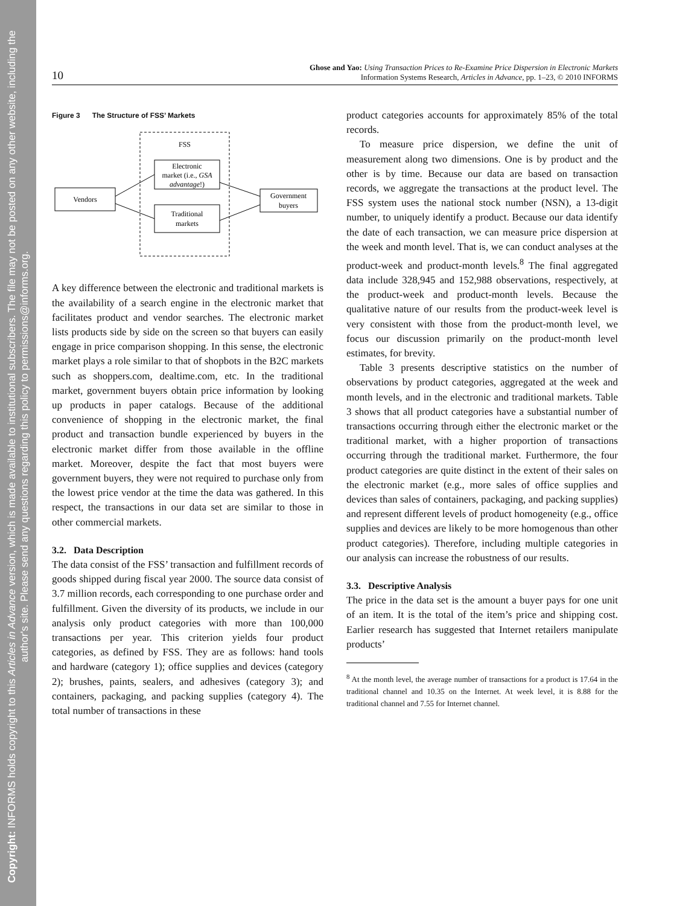Copyright: INFORMS holds copyright to this Articles in Advance version, which is made available to institutional subscribers. The file may not be posted on any other website, including the author's site. Please send any questions regarding this policy to permissions@informs.org.
10
Ghose and Yao: Using Transaction Prices to Re-Examine Price Dispersion in Electronic Markets
Information Systems Research, Articles in Advance, pp. 1–23, © 2010 INFORMS
Figure 3 The Structure of FSS’ Markets
FSS
Electronic
market (i.e., GSA
advantage!)
Traditional
markets
Vendors
Government
buyers
A key difference between the electronic and traditional markets is the availability of a search engine in the electronic market that facilitates product and vendor searches. The electronic market lists products side by side on the screen so that buyers can easily engage in price comparison shopping. In this sense, the electronic market plays a role similar to that of shopbots in the B2C markets such as shoppers.com, dealtime.com, etc. In the traditional market, government buyers obtain price information by looking up products in paper catalogs. Because of the additional convenience of shopping in the electronic market, the final product and transaction bundle experienced by buyers in the electronic market differ from those available in the offline market. Moreover, despite the fact that most buyers were government buyers, they were not required to purchase only from the lowest price vendor at the time the data was gathered. In this respect, the transactions in our data set are similar to those in other commercial markets.
3.2. Data Description
The data consist of the FSS’ transaction and fulfillment records of goods shipped during fiscal year 2000. The source data consist of 3.7 million records, each corresponding to one purchase order and fulfillment. Given the diversity of its products, we include in our analysis only product categories with more than 100,000 transactions per year. This criterion yields four product categories, as defined by FSS. They are as follows: hand tools and hardware (category 1); office supplies and devices (category 2); brushes, paints, sealers, and adhesives (category 3); and containers, packaging, and packing supplies (category 4). The total number of transactions in these
product categories accounts for approximately 85% of the total records.
To measure price dispersion, we define the unit of measurement along two dimensions. One is by product and the other is by time. Because our data are based on transaction records, we aggregate the transactions at the product level. The FSS system uses the national stock number (NSN), a 13-digit number, to uniquely identify a product. Because our data identify the date of each transaction, we can measure price dispersion at the week and month level. That is, we can conduct analyses at the product-week and product-month levels.<sup>8</sup> The final aggregated data include 328,945 and 152,988 observations, respectively, at the product-week and product-month levels. Because the qualitative nature of our results from the product-week level is very consistent with those from the product-month level, we focus our discussion primarily on the product-month level estimates, for brevity.
Table 3 presents descriptive statistics on the number of observations by product categories, aggregated at the week and month levels, and in the electronic and traditional markets. Table 3 shows that all product categories have a substantial number of transactions occurring through either the electronic market or the traditional market, with a higher proportion of transactions occurring through the traditional market. Furthermore, the four product categories are quite distinct in the extent of their sales on the electronic market (e.g., more sales of office supplies and devices than sales of containers, packaging, and packing supplies) and represent different levels of product homogeneity (e.g., office supplies and devices are likely to be more homogenous than other product categories). Therefore, including multiple categories in our analysis can increase the robustness of our results.
3.3. Descriptive Analysis
The price in the data set is the amount a buyer pays for one unit of an item. It is the total of the item’s price and shipping cost. Earlier research has suggested that Internet retailers manipulate products’
<sup>8</sup> At the month level, the average number of transactions for a product is 17.64 in the traditional channel and 10.35 on the Internet. At week level, it is 8.88 for the traditional channel and 7.55 for Internet channel.